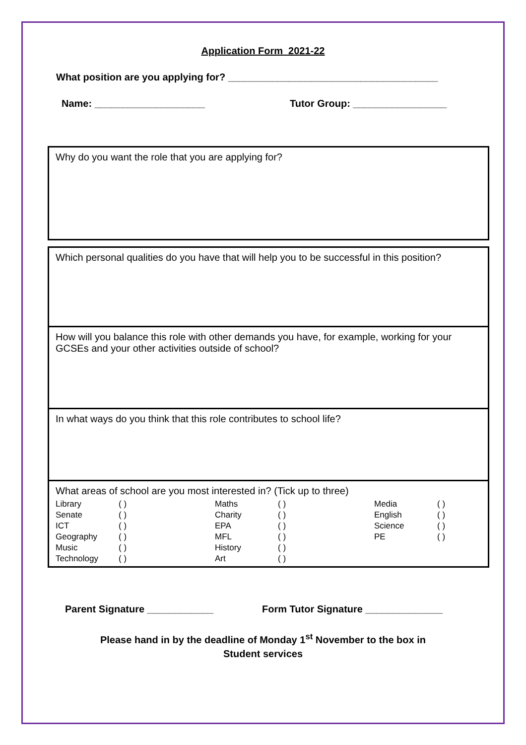Application Form 2021-22
What position are you applying for? ______________________________________
Name: ____________________ Tutor Group: _________________
Why do you want the role that you are applying for?
Which personal qualities do you have that will help you to be successful in this position?
How will you balance this role with other demands you have, for example, working for your GCSEs and your other activities outside of school?
In what ways do you think that this role contributes to school life?
What areas of school are you most interested in? (Tick up to three)
| Library | ( ) | Maths | ( ) | Media | ( ) |
| Senate | ( ) | Charity | ( ) | English | ( ) |
| ICT | ( ) | EPA | ( ) | Science | ( ) |
| Geography | ( ) | MFL | ( ) | PE | ( ) |
| Music | ( ) | History | ( ) | | |
| Technology | ( ) | Art | ( ) | | |
Parent Signature ____________ Form Tutor Signature ______________
Please hand in by the deadline of Monday 1<sup>st</sup> November to the box in
Student services